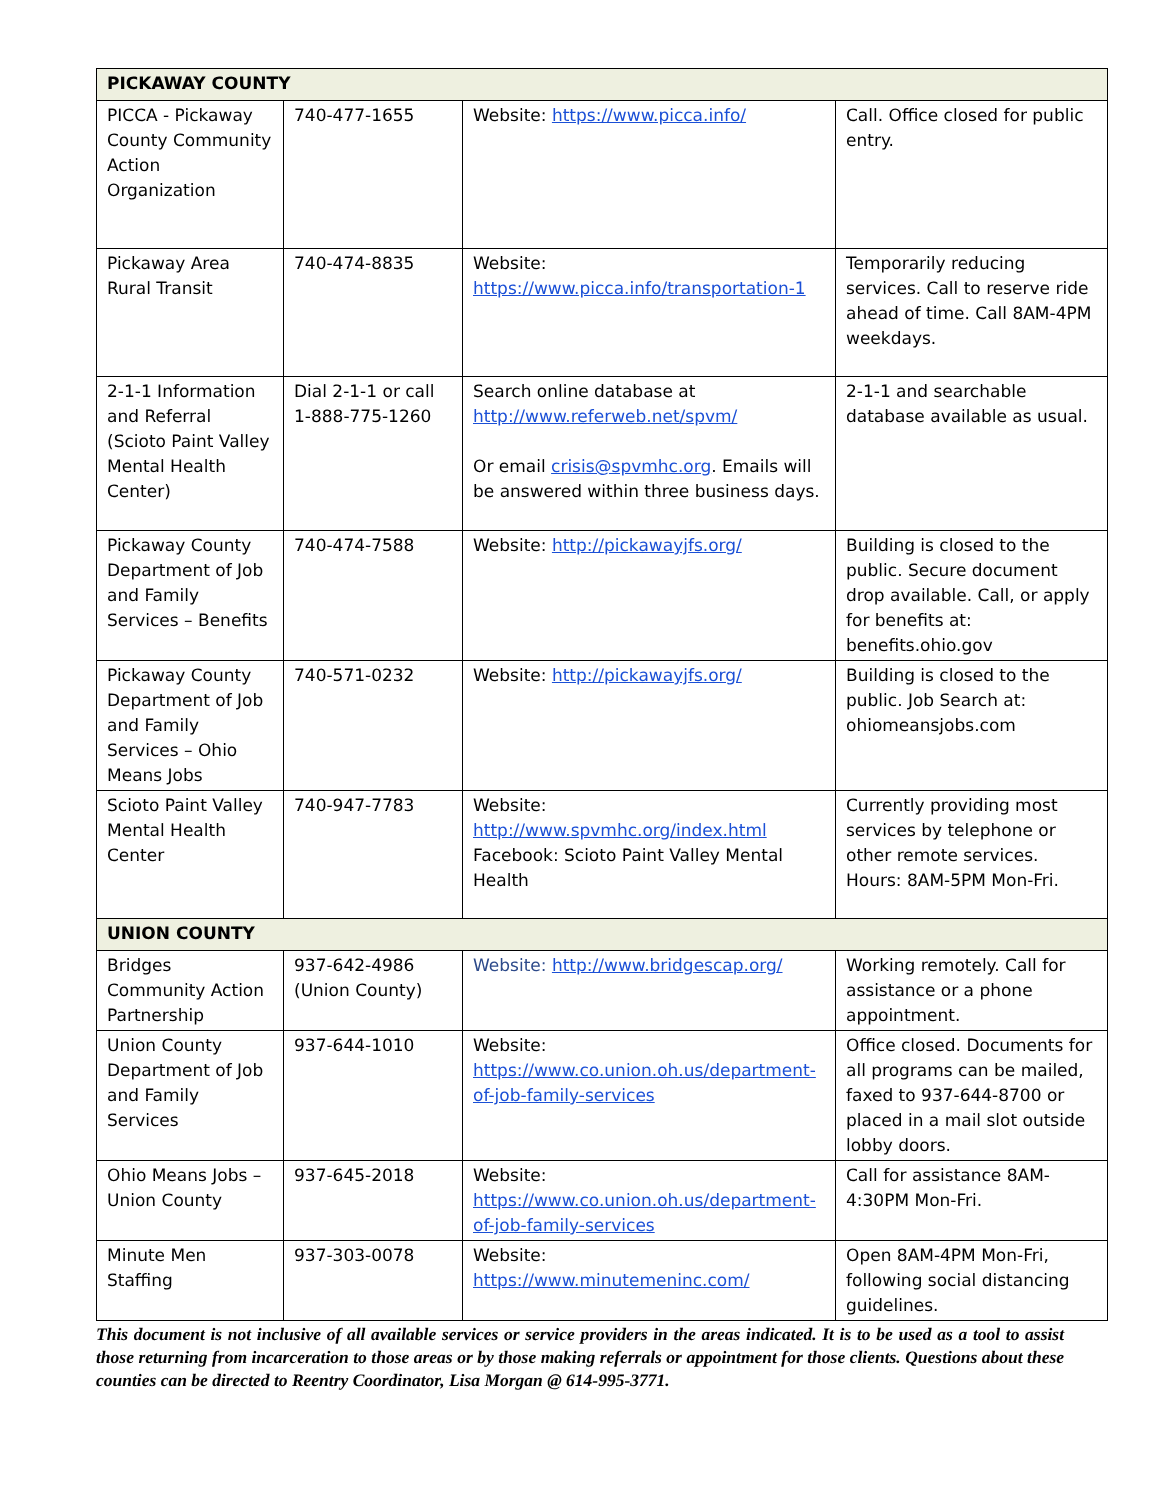| PICKAWAY COUNTY | | | |
| --- | --- | --- | --- |
| PICCA - Pickaway County Community Action Organization | 740-477-1655 | Website: https://www.picca.info/ | Call. Office closed for public entry. |
| Pickaway Area Rural Transit | 740-474-8835 | Website: https://www.picca.info/transportation-1 | Temporarily reducing services. Call to reserve ride ahead of time. Call 8AM-4PM weekdays. |
| 2-1-1 Information and Referral (Scioto Paint Valley Mental Health Center) | Dial 2-1-1 or call 1-888-775-1260 | Search online database at http://www.referweb.net/spvm/ Or email crisis@spvmhc.org . Emails will be answered within three business days. | 2-1-1 and searchable database available as usual. |
| Pickaway County Department of Job and Family Services – Benefits | 740-474-7588 | Website: http://pickawayjfs.org/ | Building is closed to the public. Secure document drop available. Call, or apply for benefits at: benefits.ohio.gov |
| Pickaway County Department of Job and Family Services – Ohio Means Jobs | 740-571-0232 | Website: http://pickawayjfs.org/ | Building is closed to the public. Job Search at: ohiomeansjobs.com |
| Scioto Paint Valley Mental Health Center | 740-947-7783 | Website: http://www.spvmhc.org/index.html Facebook: Scioto Paint Valley Mental Health | Currently providing most services by telephone or other remote services. Hours: 8AM-5PM Mon-Fri. |
| UNION COUNTY | | | |
| Bridges Community Action Partnership | 937-642-4986 (Union County) | Website: http://www.bridgescap.org/ | Working remotely. Call for assistance or a phone appointment. |
| Union County Department of Job and Family Services | 937-644-1010 | Website: https://www.co.union.oh.us/department-of-job-family-services | Office closed. Documents for all programs can be mailed, faxed to 937-644-8700 or placed in a mail slot outside lobby doors. |
| Ohio Means Jobs – Union County | 937-645-2018 | Website: https://www.co.union.oh.us/department-of-job-family-services | Call for assistance 8AM-4:30PM Mon-Fri. |
| Minute Men Staffing | 937-303-0078 | Website: https://www.minutemeninc.com/ | Open 8AM-4PM Mon-Fri, following social distancing guidelines. |
This document is not inclusive of all available services or service providers in the areas indicated. It is to be used as a tool to assist those returning from incarceration to those areas or by those making referrals or appointment for those clients. Questions about these counties can be directed to Reentry Coordinator, Lisa Morgan @ 614-995-3771.